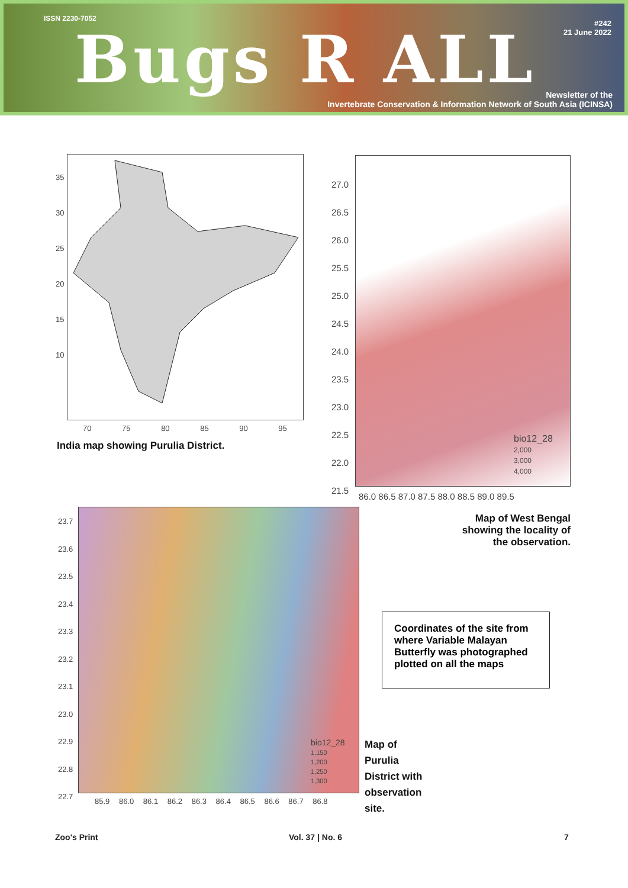ISSN 2230-7052
Bugs R ALL
#242
21 June 2022
Newsletter of the
Invertebrate Conservation & Information Network of South Asia (ICINSA)
35
30
25
20
15
10
70 75 80 85 90 95
India map showing Purulia District.
27.0
26.5
26.0
25.5
25.0
24.5
24.0
23.5
23.0
22.5
22.0
21.5
86.0 86.5 87.0 87.5 88.0 88.5 89.0 89.5
bio12_28
2,000
3,000
4,000
Map of West Bengal showing the locality of the observation.
23.7
23.6
23.5
23.4
23.3
23.2
23.1
23.0
22.9
22.8
22.7
85.9 86.0 86.1 86.2 86.3 86.4 86.5 86.6 86.7 86.8
bio12_28
1,150
1,200
1,250
1,300
Coordinates of the site from where Variable Malayan Butterfly was photographed plotted on all the maps
Map of
Purulia
District with
observation
site.
Zoo's Print Vol. 37 | No. 6 7